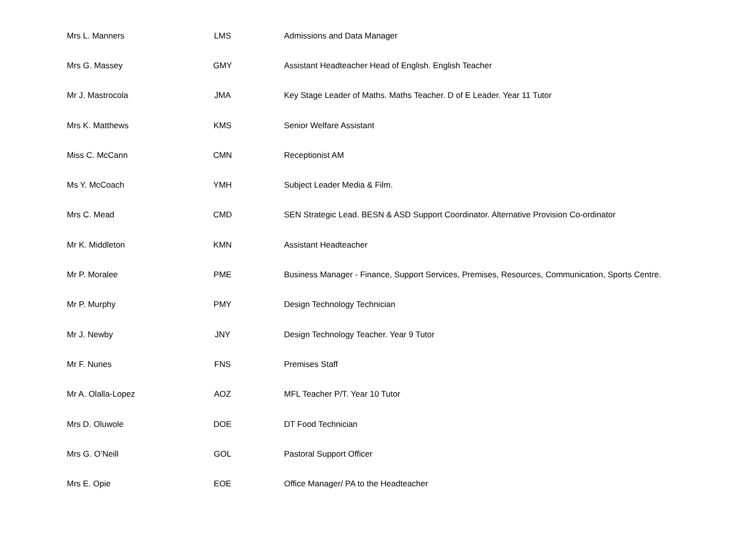| Mrs L. Manners | LMS | Admissions and Data Manager |
| Mrs G. Massey | GMY | Assistant Headteacher Head of English. English Teacher |
| Mr J. Mastrocola | JMA | Key Stage Leader of Maths. Maths Teacher. D of E Leader. Year 11 Tutor |
| Mrs K. Matthews | KMS | Senior Welfare Assistant |
| Miss C. McCann | CMN | Receptionist AM |
| Ms Y. McCoach | YMH | Subject Leader Media & Film. |
| Mrs C. Mead | CMD | SEN Strategic Lead. BESN & ASD Support Coordinator. Alternative Provision Co-ordinator |
| Mr K. Middleton | KMN | Assistant Headteacher |
| Mr P. Moralee | PME | Business Manager - Finance, Support Services, Premises, Resources, Communication, Sports Centre. |
| Mr P. Murphy | PMY | Design Technology Technician |
| Mr J. Newby | JNY | Design Technology Teacher. Year 9 Tutor |
| Mr F. Nunes | FNS | Premises Staff |
| Mr A. Olalla-Lopez | AOZ | MFL Teacher P/T. Year 10 Tutor |
| Mrs D. Oluwole | DOE | DT Food Technician |
| Mrs G. O’Neill | GOL | Pastoral Support Officer |
| Mrs E. Opie | EOE | Office Manager/ PA to the Headteacher |